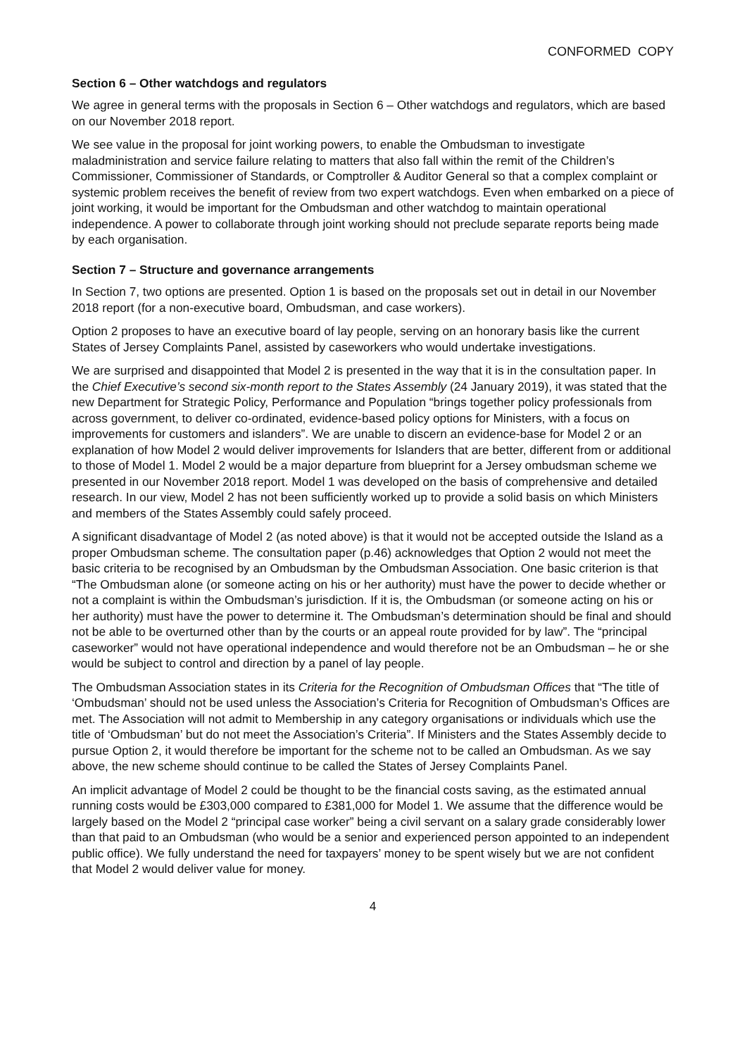CONFORMED COPY
Section 6 – Other watchdogs and regulators
We agree in general terms with the proposals in Section 6 – Other watchdogs and regulators, which are based on our November 2018 report.
We see value in the proposal for joint working powers, to enable the Ombudsman to investigate maladministration and service failure relating to matters that also fall within the remit of the Children’s Commissioner, Commissioner of Standards, or Comptroller & Auditor General so that a complex complaint or systemic problem receives the benefit of review from two expert watchdogs. Even when embarked on a piece of joint working, it would be important for the Ombudsman and other watchdog to maintain operational independence. A power to collaborate through joint working should not preclude separate reports being made by each organisation.
Section 7 – Structure and governance arrangements
In Section 7, two options are presented. Option 1 is based on the proposals set out in detail in our November 2018 report (for a non-executive board, Ombudsman, and case workers).
Option 2 proposes to have an executive board of lay people, serving on an honorary basis like the current States of Jersey Complaints Panel, assisted by caseworkers who would undertake investigations.
We are surprised and disappointed that Model 2 is presented in the way that it is in the consultation paper. In the Chief Executive’s second six-month report to the States Assembly (24 January 2019), it was stated that the new Department for Strategic Policy, Performance and Population “brings together policy professionals from across government, to deliver co-ordinated, evidence-based policy options for Ministers, with a focus on improvements for customers and islanders”. We are unable to discern an evidence-base for Model 2 or an explanation of how Model 2 would deliver improvements for Islanders that are better, different from or additional to those of Model 1. Model 2 would be a major departure from blueprint for a Jersey ombudsman scheme we presented in our November 2018 report. Model 1 was developed on the basis of comprehensive and detailed research. In our view, Model 2 has not been sufficiently worked up to provide a solid basis on which Ministers and members of the States Assembly could safely proceed.
A significant disadvantage of Model 2 (as noted above) is that it would not be accepted outside the Island as a proper Ombudsman scheme. The consultation paper (p.46) acknowledges that Option 2 would not meet the basic criteria to be recognised by an Ombudsman by the Ombudsman Association. One basic criterion is that “The Ombudsman alone (or someone acting on his or her authority) must have the power to decide whether or not a complaint is within the Ombudsman’s jurisdiction. If it is, the Ombudsman (or someone acting on his or her authority) must have the power to determine it. The Ombudsman’s determination should be final and should not be able to be overturned other than by the courts or an appeal route provided for by law”. The “principal caseworker” would not have operational independence and would therefore not be an Ombudsman – he or she would be subject to control and direction by a panel of lay people.
The Ombudsman Association states in its Criteria for the Recognition of Ombudsman Offices that “The title of ‘Ombudsman’ should not be used unless the Association’s Criteria for Recognition of Ombudsman’s Offices are met. The Association will not admit to Membership in any category organisations or individuals which use the title of ‘Ombudsman’ but do not meet the Association’s Criteria”. If Ministers and the States Assembly decide to pursue Option 2, it would therefore be important for the scheme not to be called an Ombudsman. As we say above, the new scheme should continue to be called the States of Jersey Complaints Panel.
An implicit advantage of Model 2 could be thought to be the financial costs saving, as the estimated annual running costs would be £303,000 compared to £381,000 for Model 1. We assume that the difference would be largely based on the Model 2 “principal case worker” being a civil servant on a salary grade considerably lower than that paid to an Ombudsman (who would be a senior and experienced person appointed to an independent public office). We fully understand the need for taxpayers’ money to be spent wisely but we are not confident that Model 2 would deliver value for money.
4